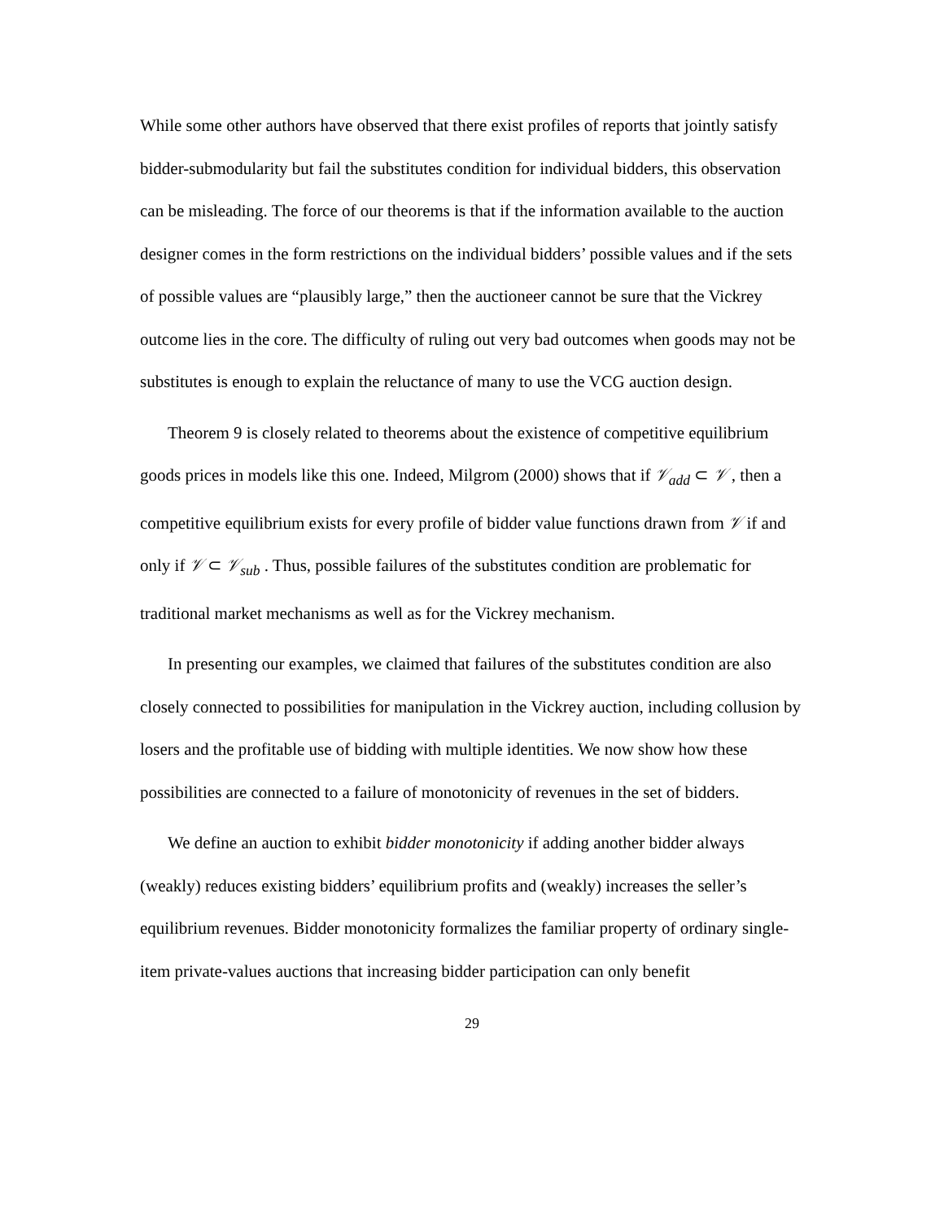While some other authors have observed that there exist profiles of reports that jointly satisfy bidder-submodularity but fail the substitutes condition for individual bidders, this observation can be misleading. The force of our theorems is that if the information available to the auction designer comes in the form restrictions on the individual bidders’ possible values and if the sets of possible values are “plausibly large,” then the auctioneer cannot be sure that the Vickrey outcome lies in the core. The difficulty of ruling out very bad outcomes when goods may not be substitutes is enough to explain the reluctance of many to use the VCG auction design.
Theorem 9 is closely related to theorems about the existence of competitive equilibrium goods prices in models like this one. Indeed, Milgrom (2000) shows that if 𝒱<sub>add</sub> ⊂ 𝒱 , then a competitive equilibrium exists for every profile of bidder value functions drawn from 𝒱 if and only if 𝒱 ⊂ 𝒱<sub>sub</sub> . Thus, possible failures of the substitutes condition are problematic for traditional market mechanisms as well as for the Vickrey mechanism.
In presenting our examples, we claimed that failures of the substitutes condition are also closely connected to possibilities for manipulation in the Vickrey auction, including collusion by losers and the profitable use of bidding with multiple identities. We now show how these possibilities are connected to a failure of monotonicity of revenues in the set of bidders.
We define an auction to exhibit bidder monotonicity if adding another bidder always (weakly) reduces existing bidders’ equilibrium profits and (weakly) increases the seller’s equilibrium revenues. Bidder monotonicity formalizes the familiar property of ordinary single-item private-values auctions that increasing bidder participation can only benefit
29